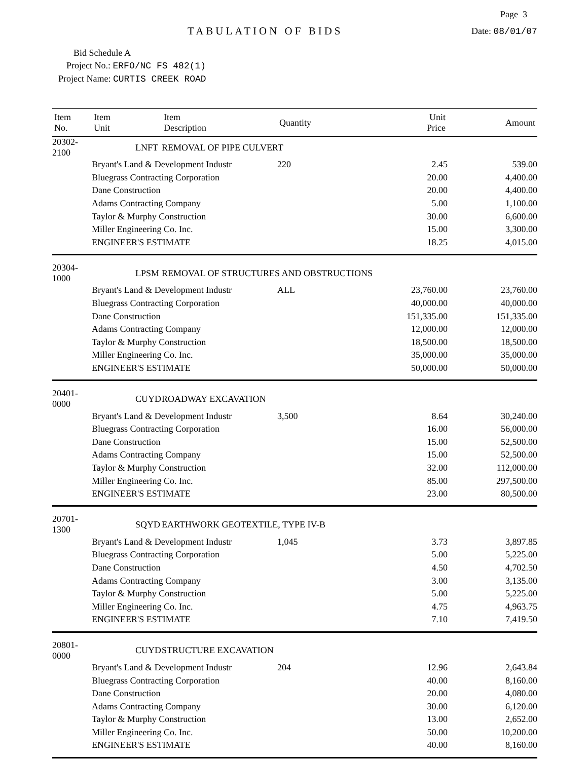Page 3
TABULATION OF BIDS
Date: 08/01/07
Bid Schedule A
Project No.: ERFO/NC FS 482(1)
Project Name: CURTIS CREEK ROAD
| Item No. | Item Unit | Item Description | Quantity | Unit Price | Amount |
| --- | --- | --- | --- | --- | --- |
| 20302-2100 | LNFT | REMOVAL OF PIPE CULVERT | | | |
| | Bryant's Land & Development Industr | | 220 | 2.45 | 539.00 |
| | Bluegrass Contracting Corporation | | | 20.00 | 4,400.00 |
| | Dane Construction | | | 20.00 | 4,400.00 |
| | Adams Contracting Company | | | 5.00 | 1,100.00 |
| | Taylor & Murphy Construction | | | 30.00 | 6,600.00 |
| | Miller Engineering Co. Inc. | | | 15.00 | 3,300.00 |
| | ENGINEER'S ESTIMATE | | | 18.25 | 4,015.00 |
| 20304-1000 | LPSM | REMOVAL OF STRUCTURES AND OBSTRUCTIONS | | | |
| | Bryant's Land & Development Industr | | ALL | 23,760.00 | 23,760.00 |
| | Bluegrass Contracting Corporation | | | 40,000.00 | 40,000.00 |
| | Dane Construction | | | 151,335.00 | 151,335.00 |
| | Adams Contracting Company | | | 12,000.00 | 12,000.00 |
| | Taylor & Murphy Construction | | | 18,500.00 | 18,500.00 |
| | Miller Engineering Co. Inc. | | | 35,000.00 | 35,000.00 |
| | ENGINEER'S ESTIMATE | | | 50,000.00 | 50,000.00 |
| 20401-0000 | CUYD | ROADWAY EXCAVATION | | | |
| | Bryant's Land & Development Industr | | 3,500 | 8.64 | 30,240.00 |
| | Bluegrass Contracting Corporation | | | 16.00 | 56,000.00 |
| | Dane Construction | | | 15.00 | 52,500.00 |
| | Adams Contracting Company | | | 15.00 | 52,500.00 |
| | Taylor & Murphy Construction | | | 32.00 | 112,000.00 |
| | Miller Engineering Co. Inc. | | | 85.00 | 297,500.00 |
| | ENGINEER'S ESTIMATE | | | 23.00 | 80,500.00 |
| 20701-1300 | SQYD | EARTHWORK GEOTEXTILE, TYPE IV-B | | | |
| | Bryant's Land & Development Industr | | 1,045 | 3.73 | 3,897.85 |
| | Bluegrass Contracting Corporation | | | 5.00 | 5,225.00 |
| | Dane Construction | | | 4.50 | 4,702.50 |
| | Adams Contracting Company | | | 3.00 | 3,135.00 |
| | Taylor & Murphy Construction | | | 5.00 | 5,225.00 |
| | Miller Engineering Co. Inc. | | | 4.75 | 4,963.75 |
| | ENGINEER'S ESTIMATE | | | 7.10 | 7,419.50 |
| 20801-0000 | CUYD | STRUCTURE EXCAVATION | | | |
| | Bryant's Land & Development Industr | | 204 | 12.96 | 2,643.84 |
| | Bluegrass Contracting Corporation | | | 40.00 | 8,160.00 |
| | Dane Construction | | | 20.00 | 4,080.00 |
| | Adams Contracting Company | | | 30.00 | 6,120.00 |
| | Taylor & Murphy Construction | | | 13.00 | 2,652.00 |
| | Miller Engineering Co. Inc. | | | 50.00 | 10,200.00 |
| | ENGINEER'S ESTIMATE | | | 40.00 | 8,160.00 |